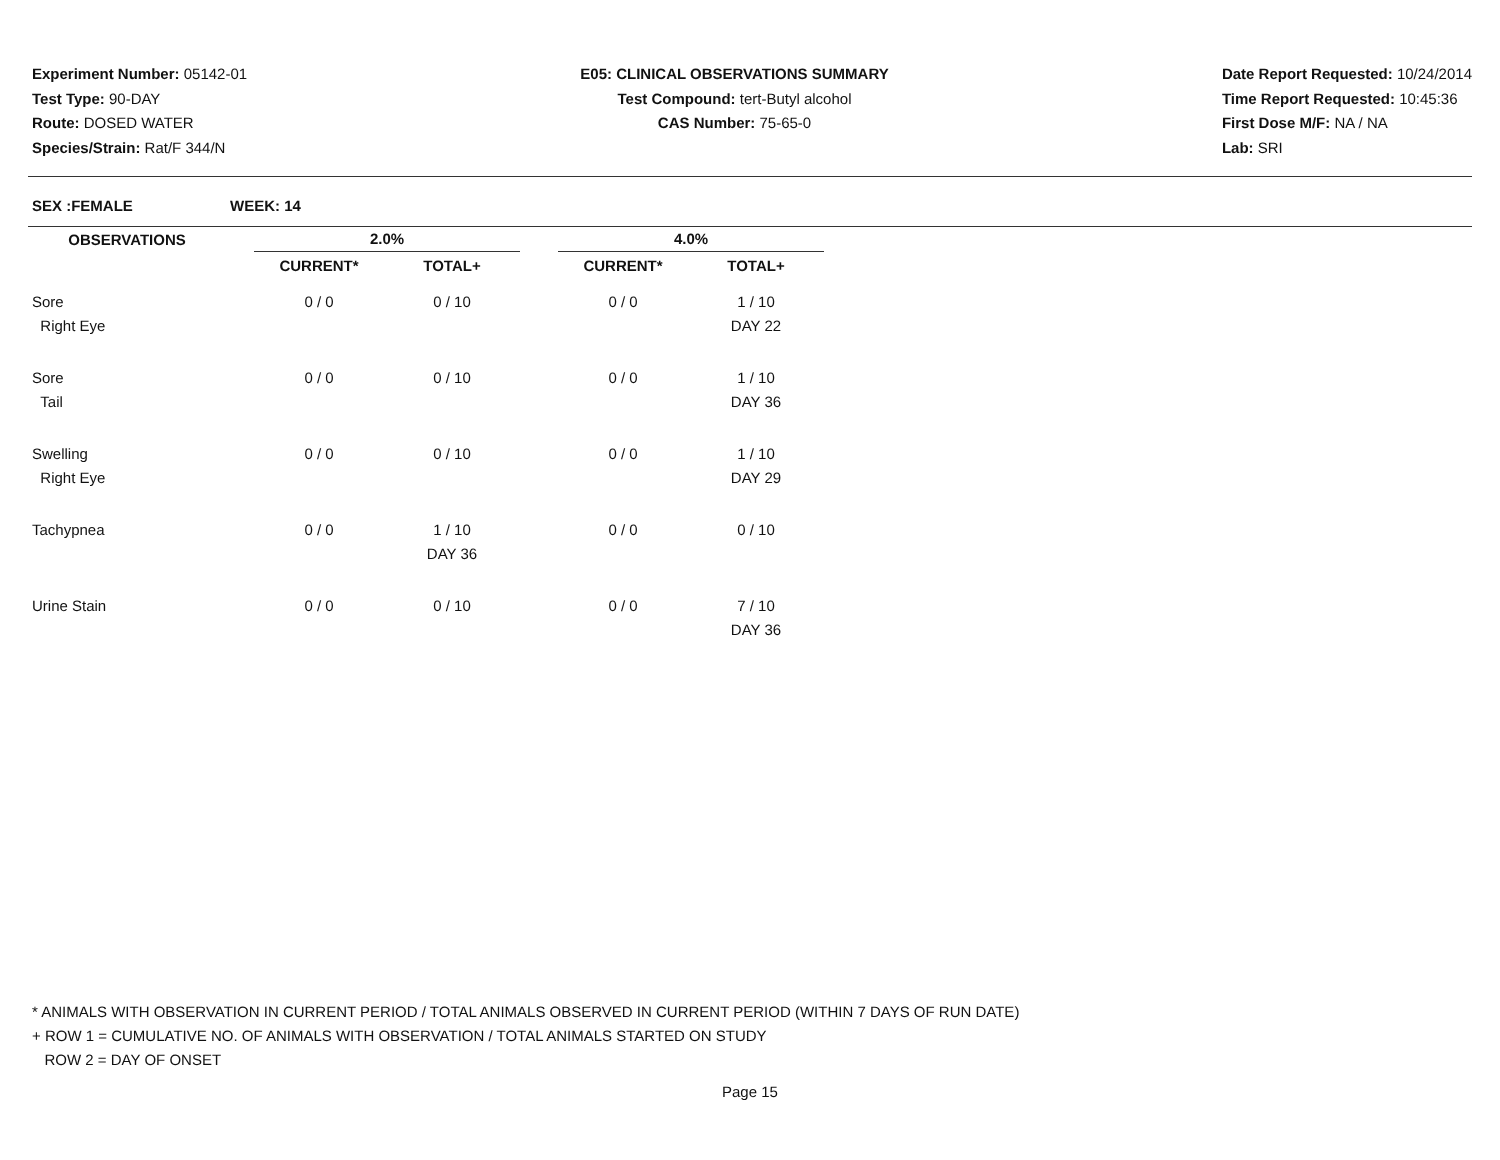Experiment Number: 05142-01
Test Type: 90-DAY
Route: DOSED WATER
Species/Strain: Rat/F 344/N
E05: CLINICAL OBSERVATIONS SUMMARY
Test Compound: tert-Butyl alcohol
CAS Number: 75-65-0
Date Report Requested: 10/24/2014
Time Report Requested: 10:45:36
First Dose M/F: NA / NA
Lab: SRI
SEX :FEMALE WEEK: 14
| OBSERVATIONS | | 2.0% | | | 4.0% | |
| --- | --- | --- | --- | --- | --- | --- |
| | | CURRENT* | TOTAL+ | | CURRENT* | TOTAL+ |
| Sore | | 0 / 0 | 0 / 10 | | 0 / 0 | 1 / 10 |
| Right Eye | | | | | | DAY 22 |
| Sore | | 0 / 0 | 0 / 10 | | 0 / 0 | 1 / 10 |
| Tail | | | | | | DAY 36 |
| Swelling | | 0 / 0 | 0 / 10 | | 0 / 0 | 1 / 10 |
| Right Eye | | | | | | DAY 29 |
| Tachypnea | | 0 / 0 | 1 / 10 | | 0 / 0 | 0 / 10 |
| | | | DAY 36 | | | |
| Urine Stain | | 0 / 0 | 0 / 10 | | 0 / 0 | 7 / 10 |
| | | | | | | DAY 36 |
* ANIMALS WITH OBSERVATION IN CURRENT PERIOD / TOTAL ANIMALS OBSERVED IN CURRENT PERIOD (WITHIN 7 DAYS OF RUN DATE)
+ ROW 1 = CUMULATIVE NO. OF ANIMALS WITH OBSERVATION / TOTAL ANIMALS STARTED ON STUDY
ROW 2 = DAY OF ONSET
Page 15